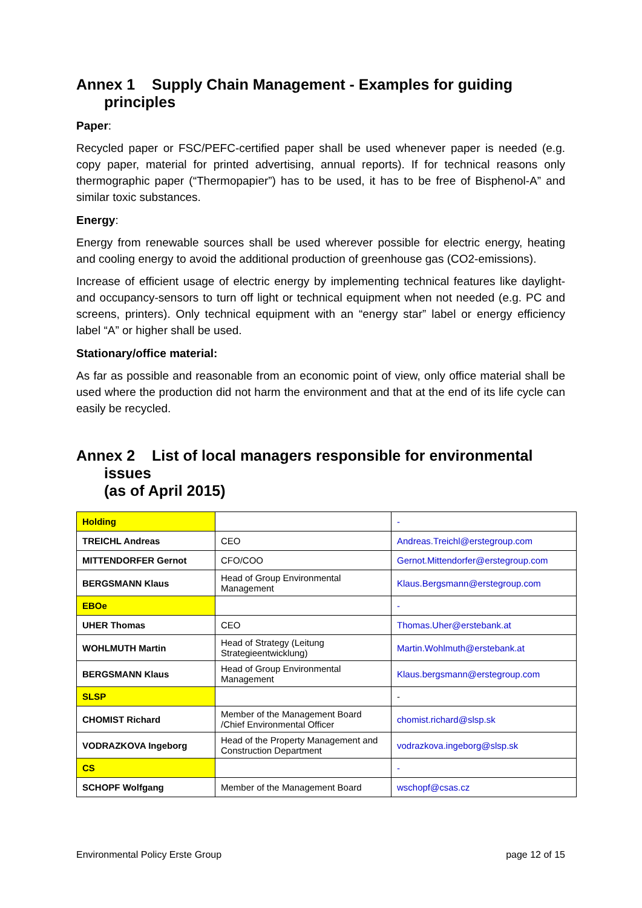Annex 1 Supply Chain Management - Examples for guiding principles
Paper:
Recycled paper or FSC/PEFC-certified paper shall be used whenever paper is needed (e.g. copy paper, material for printed advertising, annual reports). If for technical reasons only thermographic paper (“Thermopapier”) has to be used, it has to be free of Bisphenol-A” and similar toxic substances.
Energy:
Energy from renewable sources shall be used wherever possible for electric energy, heating and cooling energy to avoid the additional production of greenhouse gas (CO2-emissions).
Increase of efficient usage of electric energy by implementing technical features like daylight- and occupancy-sensors to turn off light or technical equipment when not needed (e.g. PC and screens, printers). Only technical equipment with an “energy star” label or energy efficiency label “A” or higher shall be used.
Stationary/office material:
As far as possible and reasonable from an economic point of view, only office material shall be used where the production did not harm the environment and that at the end of its life cycle can easily be recycled.
Annex 2 List of local managers responsible for environmental issues
(as of April 2015)
| Holding | | - |
| TREICHL Andreas | CEO | Andreas.Treichl@erstegroup.com |
| MITTENDORFER Gernot | CFO/COO | Gernot.Mittendorfer@erstegroup.com |
| BERGSMANN Klaus | Head of Group Environmental Management | Klaus.Bergsmann@erstegroup.com |
| EBOe | | - |
| UHER Thomas | CEO | Thomas.Uher@erstebank.at |
| WOHLMUTH Martin | Head of Strategy (Leitung Strategieentwicklung) | Martin.Wohlmuth@erstebank.at |
| BERGSMANN Klaus | Head of Group Environmental Management | Klaus.bergsmann@erstegroup.com |
| SLSP | | - |
| CHOMIST Richard | Member of the Management Board /Chief Environmental Officer | chomist.richard@slsp.sk |
| VODRAZKOVA Ingeborg | Head of the Property Management and Construction Department | vodrazkova.ingeborg@slsp.sk |
| CS | | - |
| SCHOPF Wolfgang | Member of the Management Board | wschopf@csas.cz |
Environmental Policy Erste Group page 12 of 15